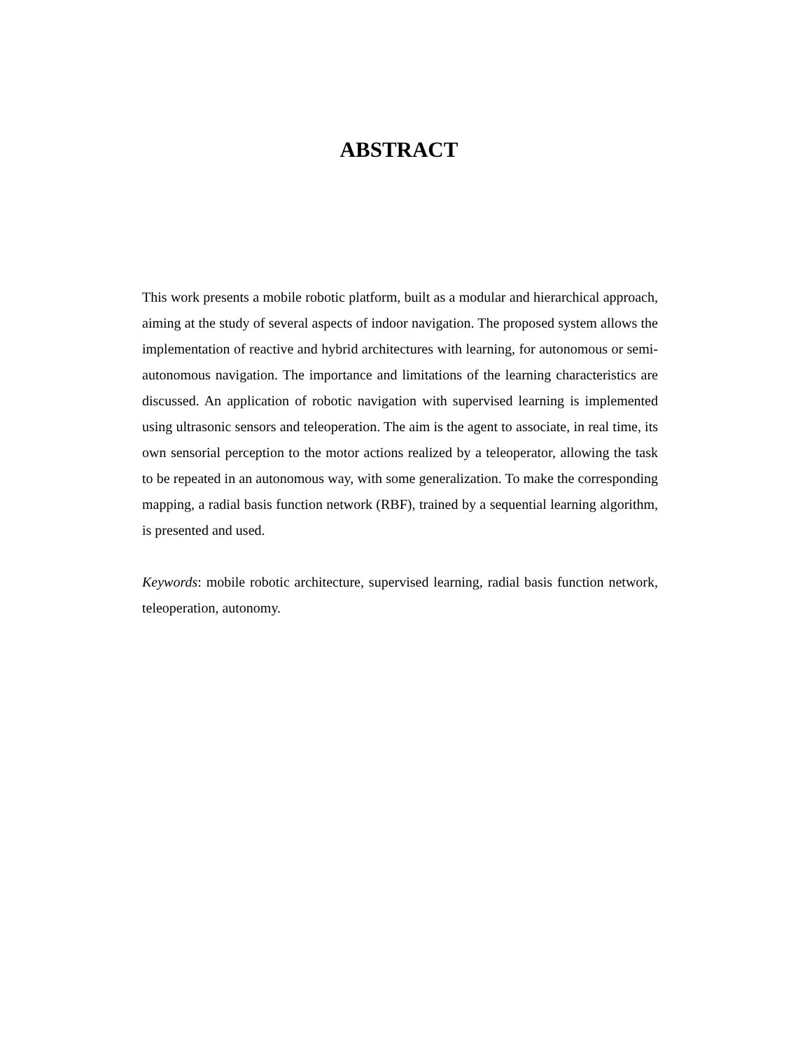ABSTRACT
This work presents a mobile robotic platform, built as a modular and hierarchical approach, aiming at the study of several aspects of indoor navigation. The proposed system allows the implementation of reactive and hybrid architectures with learning, for autonomous or semi-autonomous navigation. The importance and limitations of the learning characteristics are discussed. An application of robotic navigation with supervised learning is implemented using ultrasonic sensors and teleoperation. The aim is the agent to associate, in real time, its own sensorial perception to the motor actions realized by a teleoperator, allowing the task to be repeated in an autonomous way, with some generalization. To make the corresponding mapping, a radial basis function network (RBF), trained by a sequential learning algorithm, is presented and used.
Keywords: mobile robotic architecture, supervised learning, radial basis function network, teleoperation, autonomy.